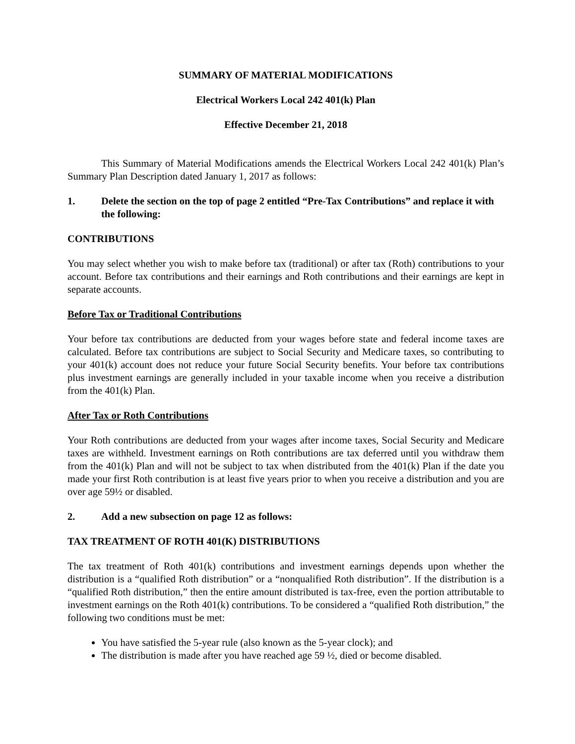SUMMARY OF MATERIAL MODIFICATIONS
Electrical Workers Local 242 401(k) Plan
Effective December 21, 2018
This Summary of Material Modifications amends the Electrical Workers Local 242 401(k) Plan’s Summary Plan Description dated January 1, 2017 as follows:
1. Delete the section on the top of page 2 entitled “Pre-Tax Contributions” and replace it with the following:
CONTRIBUTIONS
You may select whether you wish to make before tax (traditional) or after tax (Roth) contributions to your account. Before tax contributions and their earnings and Roth contributions and their earnings are kept in separate accounts.
Before Tax or Traditional Contributions
Your before tax contributions are deducted from your wages before state and federal income taxes are calculated. Before tax contributions are subject to Social Security and Medicare taxes, so contributing to your 401(k) account does not reduce your future Social Security benefits. Your before tax contributions plus investment earnings are generally included in your taxable income when you receive a distribution from the 401(k) Plan.
After Tax or Roth Contributions
Your Roth contributions are deducted from your wages after income taxes, Social Security and Medicare taxes are withheld. Investment earnings on Roth contributions are tax deferred until you withdraw them from the 401(k) Plan and will not be subject to tax when distributed from the 401(k) Plan if the date you made your first Roth contribution is at least five years prior to when you receive a distribution and you are over age 59½ or disabled.
2. Add a new subsection on page 12 as follows:
TAX TREATMENT OF ROTH 401(K) DISTRIBUTIONS
The tax treatment of Roth 401(k) contributions and investment earnings depends upon whether the distribution is a “qualified Roth distribution” or a “nonqualified Roth distribution”. If the distribution is a “qualified Roth distribution,” then the entire amount distributed is tax-free, even the portion attributable to investment earnings on the Roth 401(k) contributions. To be considered a “qualified Roth distribution,” the following two conditions must be met:
You have satisfied the 5-year rule (also known as the 5-year clock); and
The distribution is made after you have reached age 59 ½, died or become disabled.